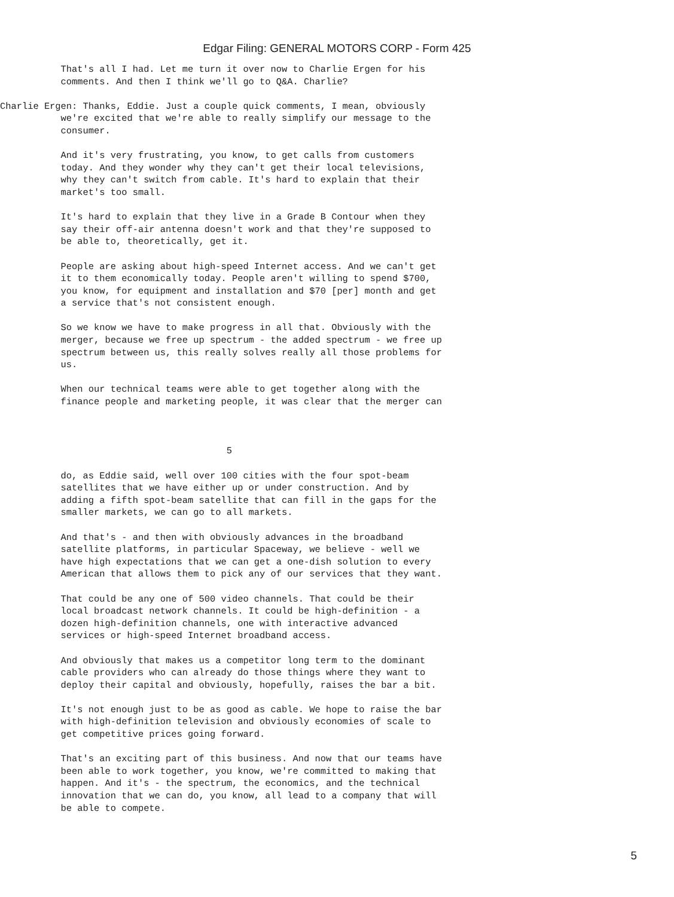Edgar Filing: GENERAL MOTORS CORP - Form 425
           That's all I had. Let me turn it over now to Charlie Ergen for his
           comments. And then I think we'll go to Q&A. Charlie?

Charlie Ergen: Thanks, Eddie. Just a couple quick comments, I mean, obviously
           we're excited that we're able to really simplify our message to the
           consumer.

           And it's very frustrating, you know, to get calls from customers
           today. And they wonder why they can't get their local televisions,
           why they can't switch from cable. It's hard to explain that their
           market's too small.

           It's hard to explain that they live in a Grade B Contour when they
           say their off-air antenna doesn't work and that they're supposed to
           be able to, theoretically, get it.

           People are asking about high-speed Internet access. And we can't get
           it to them economically today. People aren't willing to spend $700,
           you know, for equipment and installation and $70 [per] month and get
           a service that's not consistent enough.

           So we know we have to make progress in all that. Obviously with the
           merger, because we free up spectrum - the added spectrum - we free up
           spectrum between us, this really solves really all those problems for
           us.

           When our technical teams were able to get together along with the
           finance people and marketing people, it was clear that the merger can



                                         5

           do, as Eddie said, well over 100 cities with the four spot-beam
           satellites that we have either up or under construction. And by
           adding a fifth spot-beam satellite that can fill in the gaps for the
           smaller markets, we can go to all markets.

           And that's - and then with obviously advances in the broadband
           satellite platforms, in particular Spaceway, we believe - well we
           have high expectations that we can get a one-dish solution to every
           American that allows them to pick any of our services that they want.

           That could be any one of 500 video channels. That could be their
           local broadcast network channels. It could be high-definition - a
           dozen high-definition channels, one with interactive advanced
           services or high-speed Internet broadband access.

           And obviously that makes us a competitor long term to the dominant
           cable providers who can already do those things where they want to
           deploy their capital and obviously, hopefully, raises the bar a bit.

           It's not enough just to be as good as cable. We hope to raise the bar
           with high-definition television and obviously economies of scale to
           get competitive prices going forward.

           That's an exciting part of this business. And now that our teams have
           been able to work together, you know, we're committed to making that
           happen. And it's - the spectrum, the economics, and the technical
           innovation that we can do, you know, all lead to a company that will
           be able to compete.
5